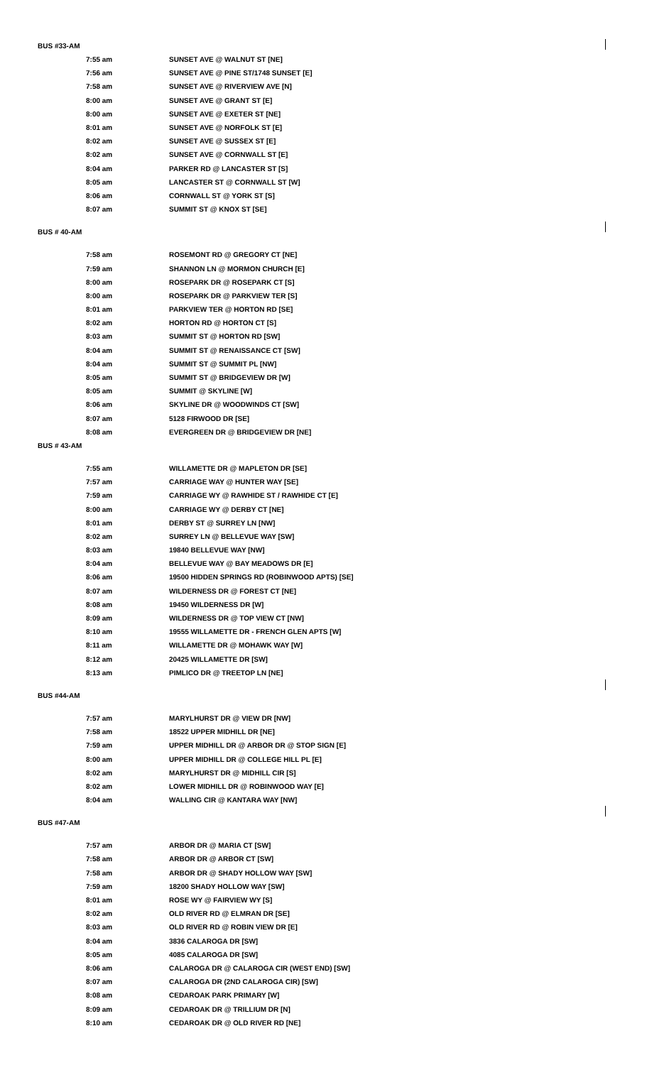BUS #33-AM
| 7:55 am | SUNSET AVE @ WALNUT ST [NE] |
| 7:56 am | SUNSET AVE @ PINE ST/1748 SUNSET [E] |
| 7:58 am | SUNSET AVE @ RIVERVIEW AVE [N] |
| 8:00 am | SUNSET AVE @ GRANT ST [E] |
| 8:00 am | SUNSET AVE @ EXETER ST [NE] |
| 8:01 am | SUNSET AVE @ NORFOLK ST [E] |
| 8:02 am | SUNSET AVE @ SUSSEX ST [E] |
| 8:02 am | SUNSET AVE @ CORNWALL ST [E] |
| 8:04 am | PARKER RD @ LANCASTER ST [S] |
| 8:05 am | LANCASTER ST @ CORNWALL ST [W] |
| 8:06 am | CORNWALL ST @ YORK ST [S] |
| 8:07 am | SUMMIT ST @ KNOX ST [SE] |
BUS # 40-AM
| 7:58 am | ROSEMONT RD @ GREGORY CT [NE] |
| 7:59 am | SHANNON LN @ MORMON CHURCH [E] |
| 8:00 am | ROSEPARK DR @ ROSEPARK CT [S] |
| 8:00 am | ROSEPARK DR @ PARKVIEW TER [S] |
| 8:01 am | PARKVIEW TER @ HORTON RD [SE] |
| 8:02 am | HORTON RD @ HORTON CT [S] |
| 8:03 am | SUMMIT ST @ HORTON RD [SW] |
| 8:04 am | SUMMIT ST @ RENAISSANCE CT [SW] |
| 8:04 am | SUMMIT ST @ SUMMIT PL [NW] |
| 8:05 am | SUMMIT ST @ BRIDGEVIEW DR [W] |
| 8:05 am | SUMMIT @ SKYLINE [W] |
| 8:06 am | SKYLINE DR @ WOODWINDS CT [SW] |
| 8:07 am | 5128 FIRWOOD DR [SE] |
| 8:08 am | EVERGREEN DR @ BRIDGEVIEW DR [NE] |
BUS # 43-AM
| 7:55 am | WILLAMETTE DR @ MAPLETON DR [SE] |
| 7:57 am | CARRIAGE WAY @ HUNTER WAY [SE] |
| 7:59 am | CARRIAGE WY @ RAWHIDE ST / RAWHIDE CT [E] |
| 8:00 am | CARRIAGE WY @ DERBY CT [NE] |
| 8:01 am | DERBY ST @ SURREY LN [NW] |
| 8:02 am | SURREY LN @ BELLEVUE WAY [SW] |
| 8:03 am | 19840 BELLEVUE WAY [NW] |
| 8:04 am | BELLEVUE WAY @ BAY MEADOWS DR [E] |
| 8:06 am | 19500 HIDDEN SPRINGS RD (ROBINWOOD APTS) [SE] |
| 8:07 am | WILDERNESS DR @ FOREST CT [NE] |
| 8:08 am | 19450 WILDERNESS DR [W] |
| 8:09 am | WILDERNESS DR @ TOP VIEW CT [NW] |
| 8:10 am | 19555 WILLAMETTE DR - FRENCH GLEN APTS [W] |
| 8:11 am | WILLAMETTE DR @ MOHAWK WAY [W] |
| 8:12 am | 20425 WILLAMETTE DR [SW] |
| 8:13 am | PIMLICO DR @ TREETOP LN [NE] |
BUS #44-AM
| 7:57 am | MARYLHURST DR @ VIEW DR [NW] |
| 7:58 am | 18522 UPPER MIDHILL DR [NE] |
| 7:59 am | UPPER MIDHILL DR @ ARBOR DR @ STOP SIGN [E] |
| 8:00 am | UPPER MIDHILL DR @ COLLEGE HILL PL [E] |
| 8:02 am | MARYLHURST DR @ MIDHILL CIR [S] |
| 8:02 am | LOWER MIDHILL DR @ ROBINWOOD WAY [E] |
| 8:04 am | WALLING CIR @ KANTARA WAY [NW] |
BUS #47-AM
| 7:57 am | ARBOR DR @ MARIA CT [SW] |
| 7:58 am | ARBOR DR @ ARBOR CT [SW] |
| 7:58 am | ARBOR DR @ SHADY HOLLOW WAY [SW] |
| 7:59 am | 18200 SHADY HOLLOW WAY [SW] |
| 8:01 am | ROSE WY @ FAIRVIEW WY [S] |
| 8:02 am | OLD RIVER RD @ ELMRAN DR [SE] |
| 8:03 am | OLD RIVER RD @ ROBIN VIEW DR [E] |
| 8:04 am | 3836 CALAROGA DR [SW] |
| 8:05 am | 4085 CALAROGA DR [SW] |
| 8:06 am | CALAROGA DR @ CALAROGA CIR (WEST END) [SW] |
| 8:07 am | CALAROGA DR (2ND CALAROGA CIR) [SW] |
| 8:08 am | CEDAROAK PARK PRIMARY [W] |
| 8:09 am | CEDAROAK DR @ TRILLIUM DR [N] |
| 8:10 am | CEDAROAK DR @ OLD RIVER RD [NE] |